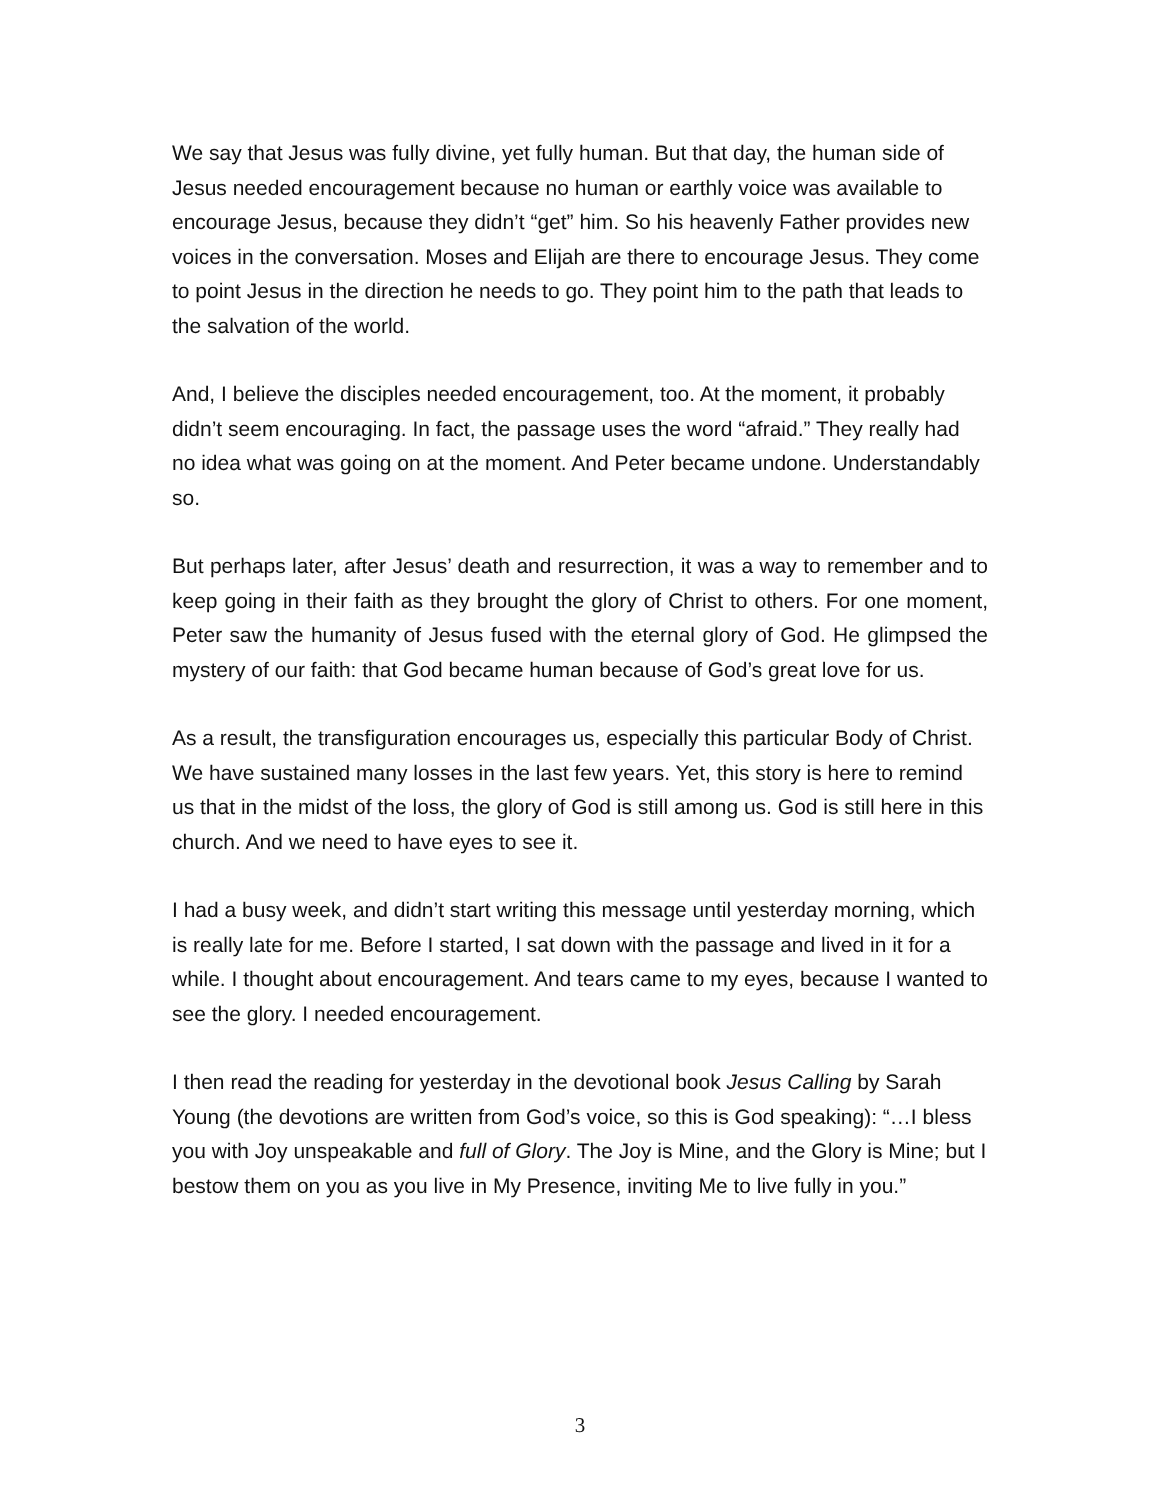We say that Jesus was fully divine, yet fully human. But that day, the human side of Jesus needed encouragement because no human or earthly voice was available to encourage Jesus, because they didn’t “get” him. So his heavenly Father provides new voices in the conversation. Moses and Elijah are there to encourage Jesus. They come to point Jesus in the direction he needs to go. They point him to the path that leads to the salvation of the world.
And, I believe the disciples needed encouragement, too. At the moment, it probably didn’t seem encouraging. In fact, the passage uses the word “afraid.” They really had no idea what was going on at the moment. And Peter became undone. Understandably so.
But perhaps later, after Jesus’ death and resurrection, it was a way to remember and to keep going in their faith as they brought the glory of Christ to others. For one moment, Peter saw the humanity of Jesus fused with the eternal glory of God. He glimpsed the mystery of our faith: that God became human because of God’s great love for us.
As a result, the transfiguration encourages us, especially this particular Body of Christ. We have sustained many losses in the last few years. Yet, this story is here to remind us that in the midst of the loss, the glory of God is still among us. God is still here in this church. And we need to have eyes to see it.
I had a busy week, and didn’t start writing this message until yesterday morning, which is really late for me. Before I started, I sat down with the passage and lived in it for a while. I thought about encouragement. And tears came to my eyes, because I wanted to see the glory. I needed encouragement.
I then read the reading for yesterday in the devotional book Jesus Calling by Sarah Young (the devotions are written from God’s voice, so this is God speaking): “…I bless you with Joy unspeakable and full of Glory. The Joy is Mine, and the Glory is Mine; but I bestow them on you as you live in My Presence, inviting Me to live fully in you.”
3